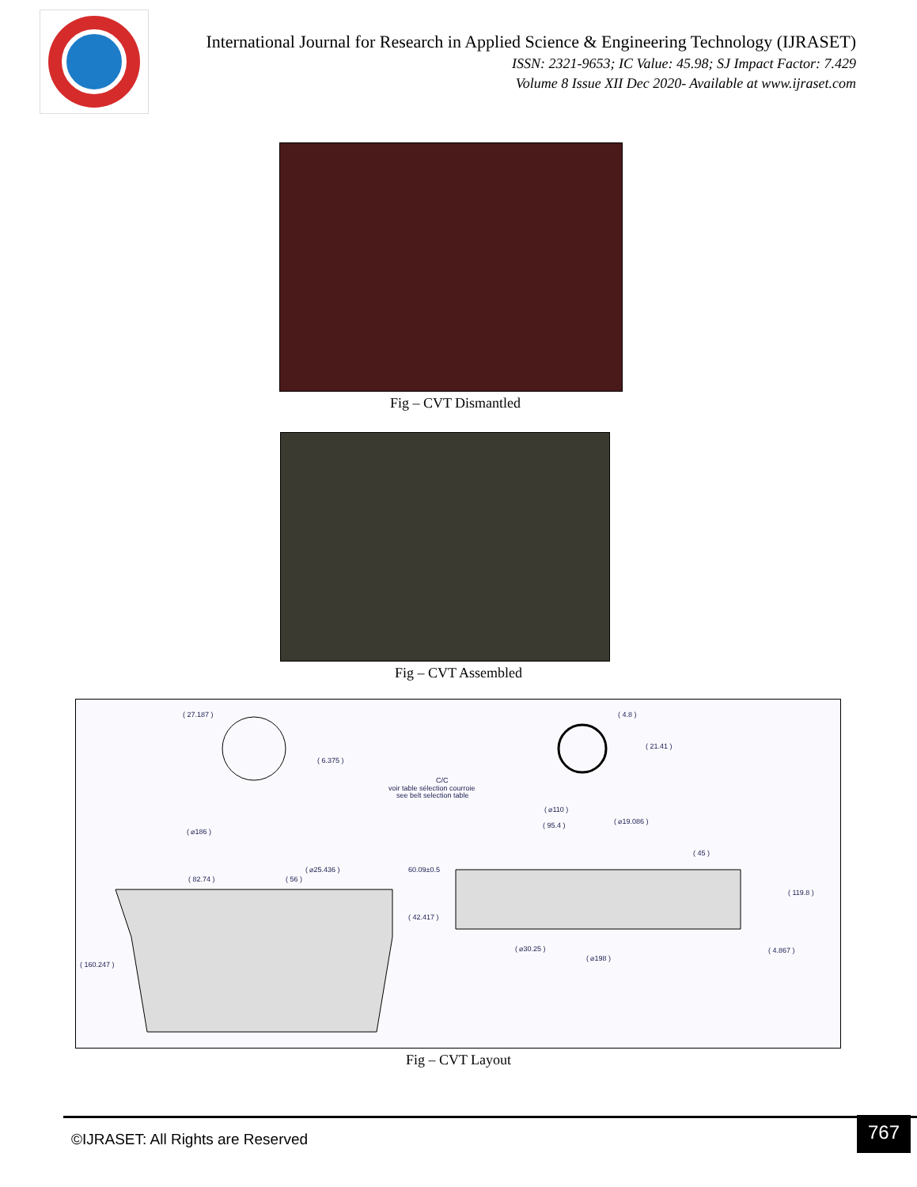International Journal for Research in Applied Science & Engineering Technology (IJRASET)
ISSN: 2321-9653; IC Value: 45.98; SJ Impact Factor: 7.429
Volume 8 Issue XII Dec 2020- Available at www.ijraset.com
Fig – CVT Dismantled
Fig – CVT Assembled
( 27.187 )
( 4.8 )
( 6.375 )
( 21.41 )
C/C
voir table sélection courroie
see belt selection table
( ⌀110 )
( 95.4 )
( ⌀19.086 )
( ⌀186 )
( 45 )
( ⌀25.436 )
60.09±0.5
( 82.74 )
( 56 )
( 119.8 )
( 42.417 )
( ⌀30.25 )
( 4.867 )
( 160.247 )
( ⌀198 )
Fig – CVT Layout
©IJRASET: All Rights are Reserved
767